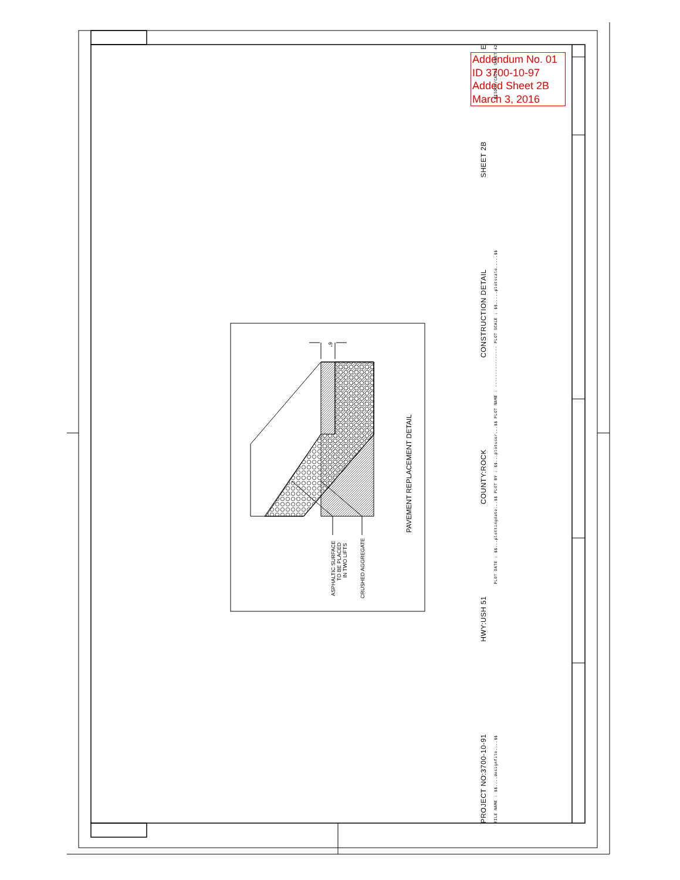6"
ASPHALTIC SURFACE
TO BE PLACED
IN TWO LIFTS
CRUSHED AGGREGATE
PAVEMENT REPLACEMENT DETAIL
Addendum No. 01
ID 3700-10-97
Added Sheet 2B
March 3, 2016
PROJECT NO:3700-10-91 HWY:USH 51 COUNTY:ROCK CONSTRUCTION DETAIL SHEET 2B E
FILE NAME : $$....designfile....$$ PLOT DATE : $$...plottingdate...$$ PLOT BY : $$...plotuser...$$ PLOT NAME : ---------------- PLOT SCALE : $$.....plotscale.....$$ WISDOT/CADDS SHEET 42